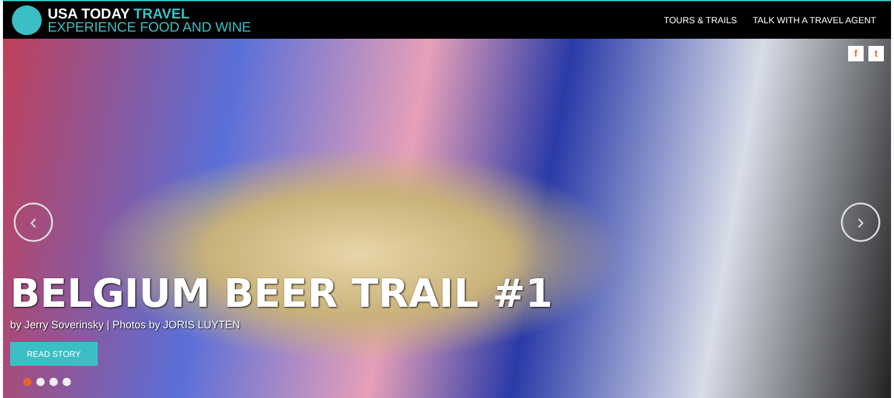USA TODAY TRAVEL
EXPERIENCE FOOD AND WINE
TOURS & TRAILS TALK WITH A TRAVEL AGENT
f t
‹ ›
BELGIUM BEER TRAIL #1
by Jerry Soverinsky | Photos by JORIS LUYTEN
READ STORY